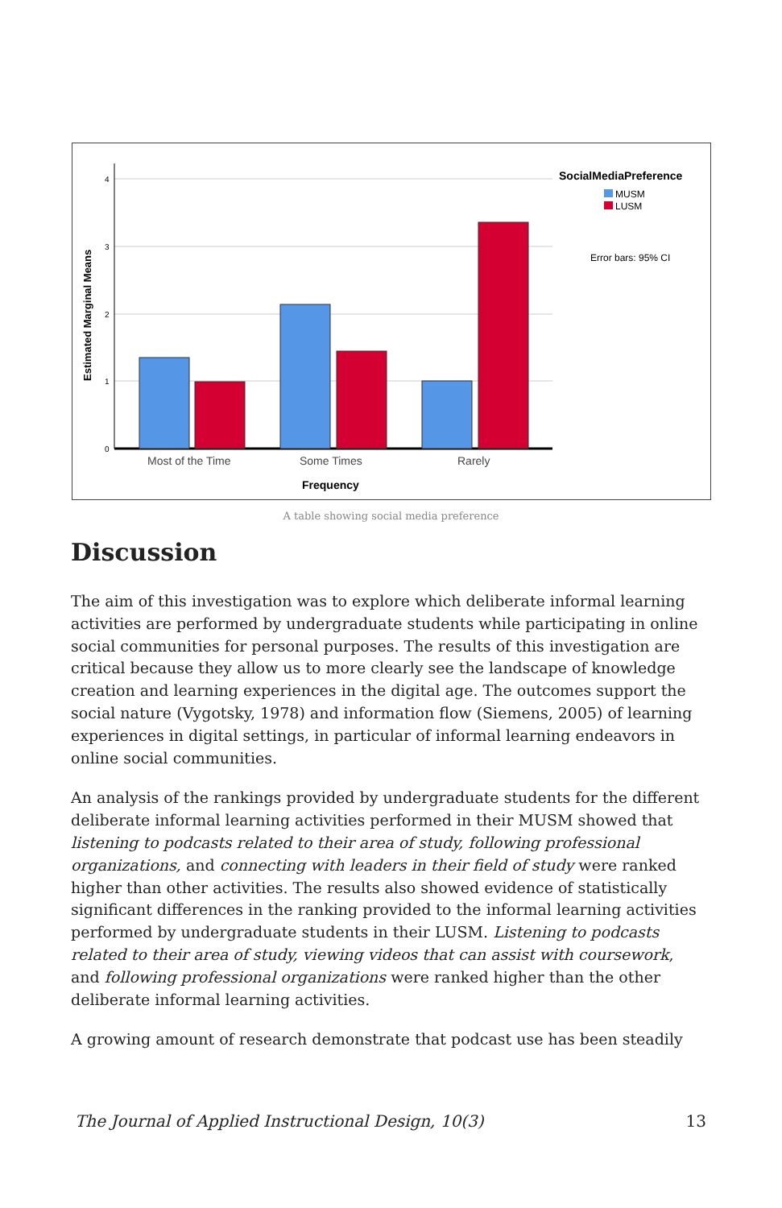Estimated Marginal Means
4
3
2
1
0
Most of the Time
Some Times
Rarely
Frequency
SocialMediaPreference
MUSM
LUSM
Error bars: 95% CI
A table showing social media preference
Discussion
The aim of this investigation was to explore which deliberate informal learning activities are performed by undergraduate students while participating in online social communities for personal purposes. The results of this investigation are critical because they allow us to more clearly see the landscape of knowledge creation and learning experiences in the digital age. The outcomes support the social nature (Vygotsky, 1978) and information flow (Siemens, 2005) of learning experiences in digital settings, in particular of informal learning endeavors in online social communities.
An analysis of the rankings provided by undergraduate students for the different deliberate informal learning activities performed in their MUSM showed that listening to podcasts related to their area of study, following professional organizations, and connecting with leaders in their field of study were ranked higher than other activities. The results also showed evidence of statistically significant differences in the ranking provided to the informal learning activities performed by undergraduate students in their LUSM. Listening to podcasts related to their area of study, viewing videos that can assist with coursework, and following professional organizations were ranked higher than the other deliberate informal learning activities.
A growing amount of research demonstrate that podcast use has been steadily
The Journal of Applied Instructional Design, 10(3) 13